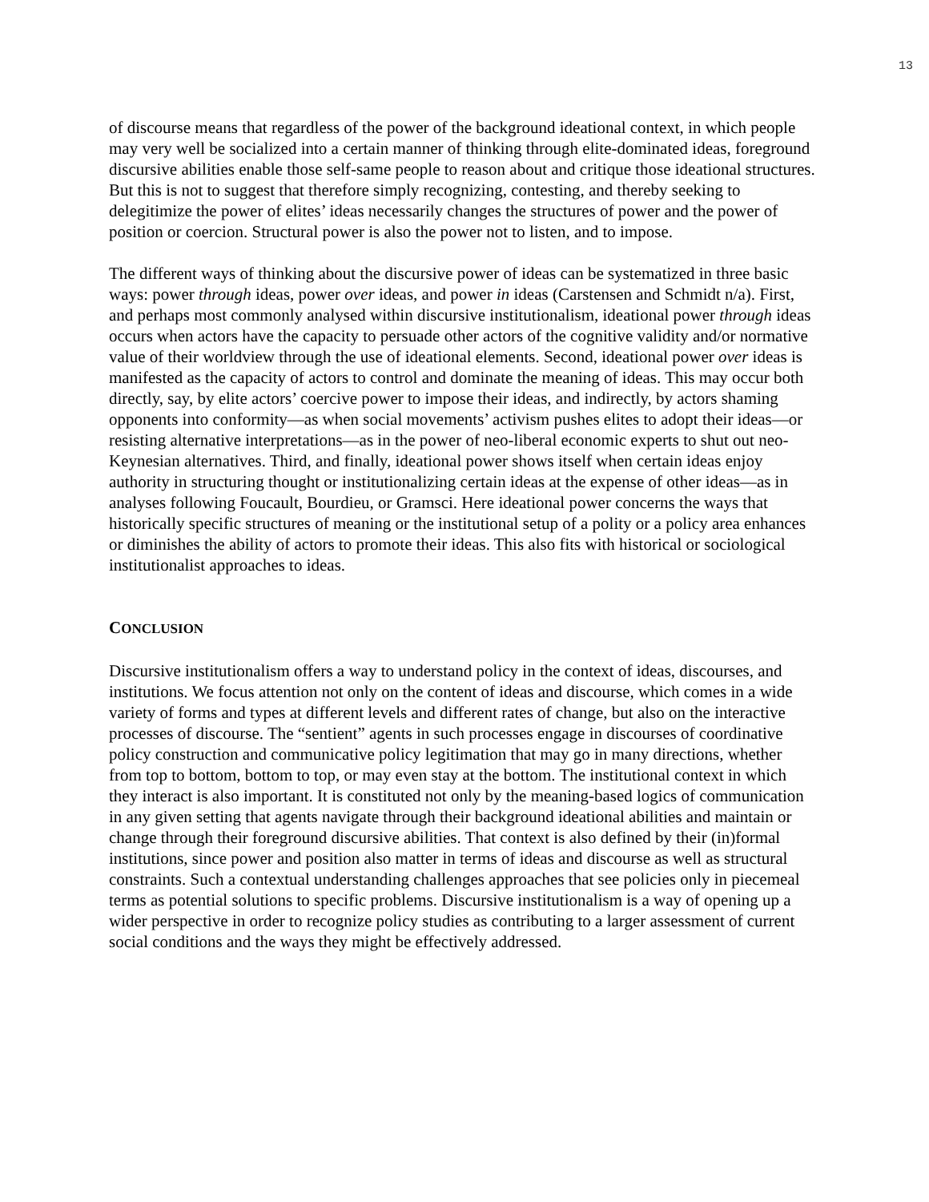13
of discourse means that regardless of the power of the background ideational context, in which people may very well be socialized into a certain manner of thinking through elite-dominated ideas, foreground discursive abilities enable those self-same people to reason about and critique those ideational structures. But this is not to suggest that therefore simply recognizing, contesting, and thereby seeking to delegitimize the power of elites’ ideas necessarily changes the structures of power and the power of position or coercion. Structural power is also the power not to listen, and to impose.
The different ways of thinking about the discursive power of ideas can be systematized in three basic ways: power through ideas, power over ideas, and power in ideas (Carstensen and Schmidt n/a). First, and perhaps most commonly analysed within discursive institutionalism, ideational power through ideas occurs when actors have the capacity to persuade other actors of the cognitive validity and/or normative value of their worldview through the use of ideational elements. Second, ideational power over ideas is manifested as the capacity of actors to control and dominate the meaning of ideas. This may occur both directly, say, by elite actors’ coercive power to impose their ideas, and indirectly, by actors shaming opponents into conformity—as when social movements’ activism pushes elites to adopt their ideas—or resisting alternative interpretations—as in the power of neo-liberal economic experts to shut out neo-Keynesian alternatives. Third, and finally, ideational power shows itself when certain ideas enjoy authority in structuring thought or institutionalizing certain ideas at the expense of other ideas—as in analyses following Foucault, Bourdieu, or Gramsci. Here ideational power concerns the ways that historically specific structures of meaning or the institutional setup of a polity or a policy area enhances or diminishes the ability of actors to promote their ideas. This also fits with historical or sociological institutionalist approaches to ideas.
CONCLUSION
Discursive institutionalism offers a way to understand policy in the context of ideas, discourses, and institutions. We focus attention not only on the content of ideas and discourse, which comes in a wide variety of forms and types at different levels and different rates of change, but also on the interactive processes of discourse. The “sentient” agents in such processes engage in discourses of coordinative policy construction and communicative policy legitimation that may go in many directions, whether from top to bottom, bottom to top, or may even stay at the bottom. The institutional context in which they interact is also important. It is constituted not only by the meaning-based logics of communication in any given setting that agents navigate through their background ideational abilities and maintain or change through their foreground discursive abilities. That context is also defined by their (in)formal institutions, since power and position also matter in terms of ideas and discourse as well as structural constraints. Such a contextual understanding challenges approaches that see policies only in piecemeal terms as potential solutions to specific problems. Discursive institutionalism is a way of opening up a wider perspective in order to recognize policy studies as contributing to a larger assessment of current social conditions and the ways they might be effectively addressed.